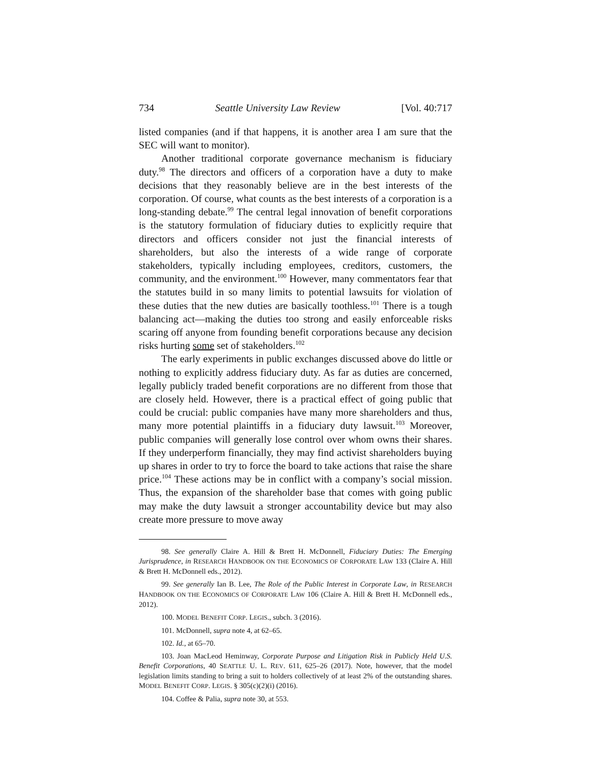734 Seattle University Law Review [Vol. 40:717
listed companies (and if that happens, it is another area I am sure that the SEC will want to monitor).
Another traditional corporate governance mechanism is fiduciary duty.<sup>98</sup> The directors and officers of a corporation have a duty to make decisions that they reasonably believe are in the best interests of the corporation. Of course, what counts as the best interests of a corporation is a long-standing debate.<sup>99</sup> The central legal innovation of benefit corporations is the statutory formulation of fiduciary duties to explicitly require that directors and officers consider not just the financial interests of shareholders, but also the interests of a wide range of corporate stakeholders, typically including employees, creditors, customers, the community, and the environment.<sup>100</sup> However, many commentators fear that the statutes build in so many limits to potential lawsuits for violation of these duties that the new duties are basically toothless.<sup>101</sup> There is a tough balancing act—making the duties too strong and easily enforceable risks scaring off anyone from founding benefit corporations because any decision risks hurting some set of stakeholders.<sup>102</sup>
The early experiments in public exchanges discussed above do little or nothing to explicitly address fiduciary duty. As far as duties are concerned, legally publicly traded benefit corporations are no different from those that are closely held. However, there is a practical effect of going public that could be crucial: public companies have many more shareholders and thus, many more potential plaintiffs in a fiduciary duty lawsuit.<sup>103</sup> Moreover, public companies will generally lose control over whom owns their shares. If they underperform financially, they may find activist shareholders buying up shares in order to try to force the board to take actions that raise the share price.<sup>104</sup> These actions may be in conflict with a company’s social mission. Thus, the expansion of the shareholder base that comes with going public may make the duty lawsuit a stronger accountability device but may also create more pressure to move away
98. See generally Claire A. Hill & Brett H. McDonnell, Fiduciary Duties: The Emerging Jurisprudence, in RESEARCH HANDBOOK ON THE ECONOMICS OF CORPORATE LAW 133 (Claire A. Hill & Brett H. McDonnell eds., 2012).
99. See generally Ian B. Lee, The Role of the Public Interest in Corporate Law, in RESEARCH HANDBOOK ON THE ECONOMICS OF CORPORATE LAW 106 (Claire A. Hill & Brett H. McDonnell eds., 2012).
100. MODEL BENEFIT CORP. LEGIS., subch. 3 (2016).
101. McDonnell, supra note 4, at 62–65.
102. Id., at 65–70.
103. Joan MacLeod Heminway, Corporate Purpose and Litigation Risk in Publicly Held U.S. Benefit Corporations, 40 SEATTLE U. L. REV. 611, 625–26 (2017). Note, however, that the model legislation limits standing to bring a suit to holders collectively of at least 2% of the outstanding shares. MODEL BENEFIT CORP. LEGIS. § 305(c)(2)(i) (2016).
104. Coffee & Palia, supra note 30, at 553.